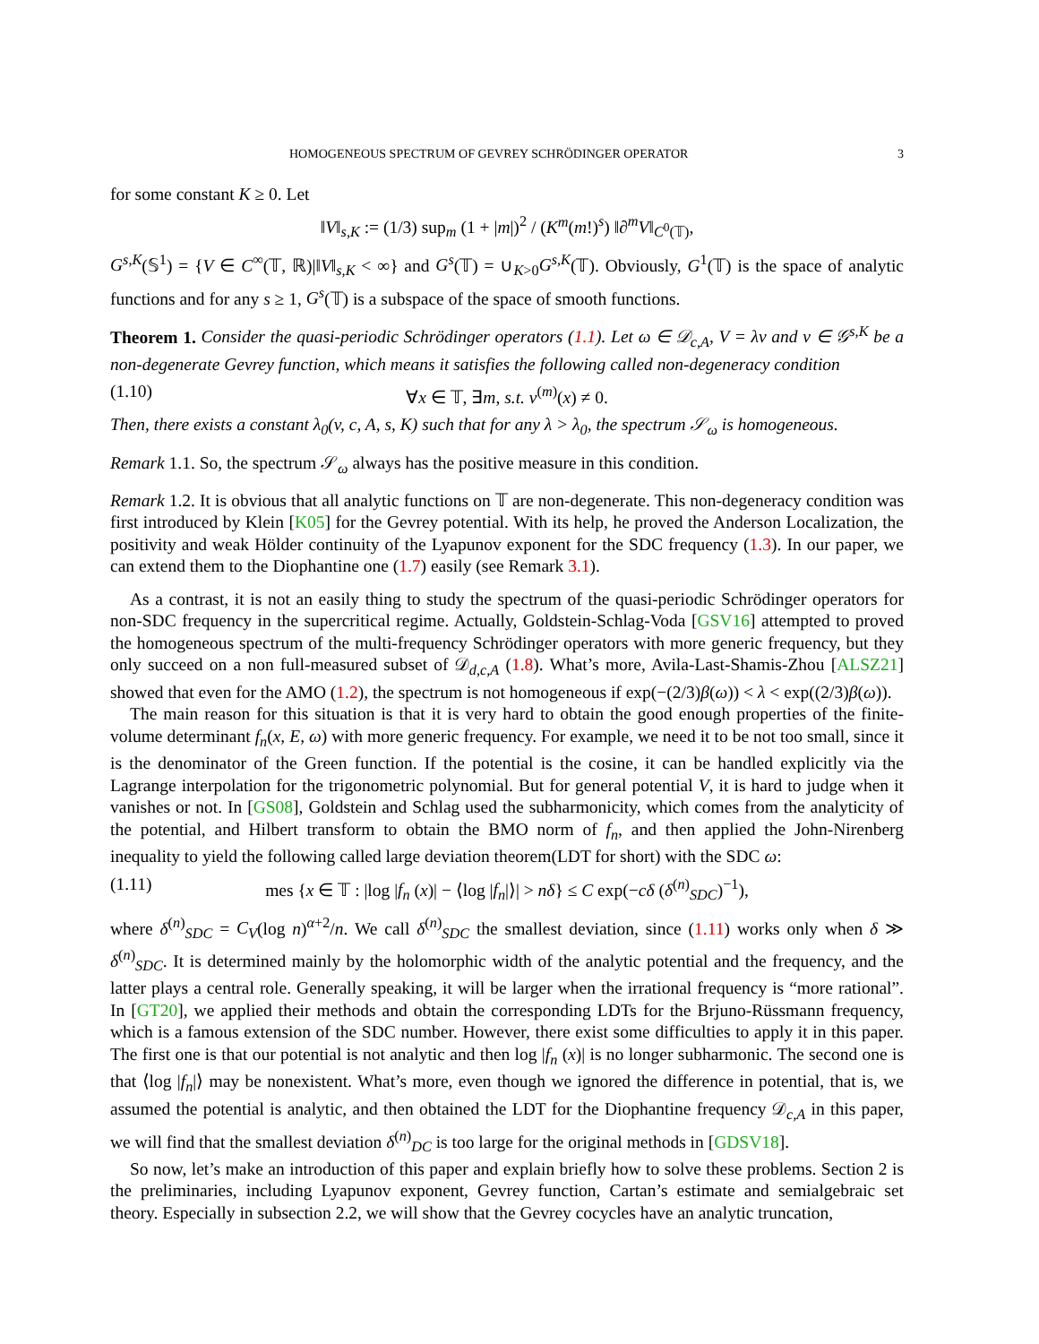HOMOGENEOUS SPECTRUM OF GEVREY SCHRÖDINGER OPERATOR 3
for some constant K ≥ 0. Let
‖V‖<sub>s,K</sub> := (1/3) sup<sub>m</sub> (1 + |m|)<sup>2</sup> / (K<sup>m</sup>(m!)<sup>s</sup>) ‖∂<sup>m</sup>V‖<sub>C<sup>0</sup>(𝕋)</sub>,
G<sup>s,K</sup>(𝕊<sup>1</sup>) = {V ∈ C<sup>∞</sup>(𝕋, ℝ)|‖V‖<sub>s,K</sub> < ∞} and G<sup>s</sup>(𝕋) = ∪<sub>K>0</sub>G<sup>s,K</sup>(𝕋). Obviously, G<sup>1</sup>(𝕋) is the space of analytic functions and for any s ≥ 1, G<sup>s</sup>(𝕋) is a subspace of the space of smooth functions.
Theorem 1. Consider the quasi-periodic Schrödinger operators (1.1). Let ω ∈ 𝒟<sub>c,A</sub>, V = λv and v ∈ 𝒢<sup>s,K</sup> be a non-degenerate Gevrey function, which means it satisfies the following called non-degeneracy condition
(1.10) ∀x ∈ 𝕋, ∃m, s.t. v<sup>(m)</sup>(x) ≠ 0.
Then, there exists a constant λ<sub>0</sub>(v, c, A, s, K) such that for any λ > λ<sub>0</sub>, the spectrum 𝒮<sub>ω</sub> is homogeneous.
Remark 1.1. So, the spectrum 𝒮<sub>ω</sub> always has the positive measure in this condition.
Remark 1.2. It is obvious that all analytic functions on 𝕋 are non-degenerate. This non-degeneracy condition was first introduced by Klein [K05] for the Gevrey potential. With its help, he proved the Anderson Localization, the positivity and weak Hölder continuity of the Lyapunov exponent for the SDC frequency (1.3). In our paper, we can extend them to the Diophantine one (1.7) easily (see Remark 3.1).
As a contrast, it is not an easily thing to study the spectrum of the quasi-periodic Schrödinger operators for non-SDC frequency in the supercritical regime. Actually, Goldstein-Schlag-Voda [GSV16] attempted to proved the homogeneous spectrum of the multi-frequency Schrödinger operators with more generic frequency, but they only succeed on a non full-measured subset of 𝒟<sub>d,c,A</sub> (1.8). What’s more, Avila-Last-Shamis-Zhou [ALSZ21] showed that even for the AMO (1.2), the spectrum is not homogeneous if exp(−(2/3)β(ω)) < λ < exp((2/3)β(ω)).
The main reason for this situation is that it is very hard to obtain the good enough properties of the finite-volume determinant f<sub>n</sub>(x, E, ω) with more generic frequency. For example, we need it to be not too small, since it is the denominator of the Green function. If the potential is the cosine, it can be handled explicitly via the Lagrange interpolation for the trigonometric polynomial. But for general potential V, it is hard to judge when it vanishes or not. In [GS08], Goldstein and Schlag used the subharmonicity, which comes from the analyticity of the potential, and Hilbert transform to obtain the BMO norm of f<sub>n</sub>, and then applied the John-Nirenberg inequality to yield the following called large deviation theorem(LDT for short) with the SDC ω:
(1.11) mes {x ∈ 𝕋 : |log |f<sub>n</sub> (x)| − ⟨log |f<sub>n</sub>|⟩| > nδ} ≤ C exp(−cδ (δ<sup>(n)</sup><sub>SDC</sub>)<sup>−1</sup>),
where δ<sup>(n)</sup><sub>SDC</sub> = C<sub>V</sub>(log n)<sup>α+2</sup>/n. We call δ<sup>(n)</sup><sub>SDC</sub> the smallest deviation, since (1.11) works only when δ ≫ δ<sup>(n)</sup><sub>SDC</sub>. It is determined mainly by the holomorphic width of the analytic potential and the frequency, and the latter plays a central role. Generally speaking, it will be larger when the irrational frequency is “more rational”. In [GT20], we applied their methods and obtain the corresponding LDTs for the Brjuno-Rüssmann frequency, which is a famous extension of the SDC number. However, there exist some difficulties to apply it in this paper. The first one is that our potential is not analytic and then log |f<sub>n</sub> (x)| is no longer subharmonic. The second one is that ⟨log |f<sub>n</sub>|⟩ may be nonexistent. What’s more, even though we ignored the difference in potential, that is, we assumed the potential is analytic, and then obtained the LDT for the Diophantine frequency 𝒟<sub>c,A</sub> in this paper, we will find that the smallest deviation δ<sup>(n)</sup><sub>DC</sub> is too large for the original methods in [GDSV18].
So now, let’s make an introduction of this paper and explain briefly how to solve these problems. Section 2 is the preliminaries, including Lyapunov exponent, Gevrey function, Cartan’s estimate and semialgebraic set theory. Especially in subsection 2.2, we will show that the Gevrey cocycles have an analytic truncation,